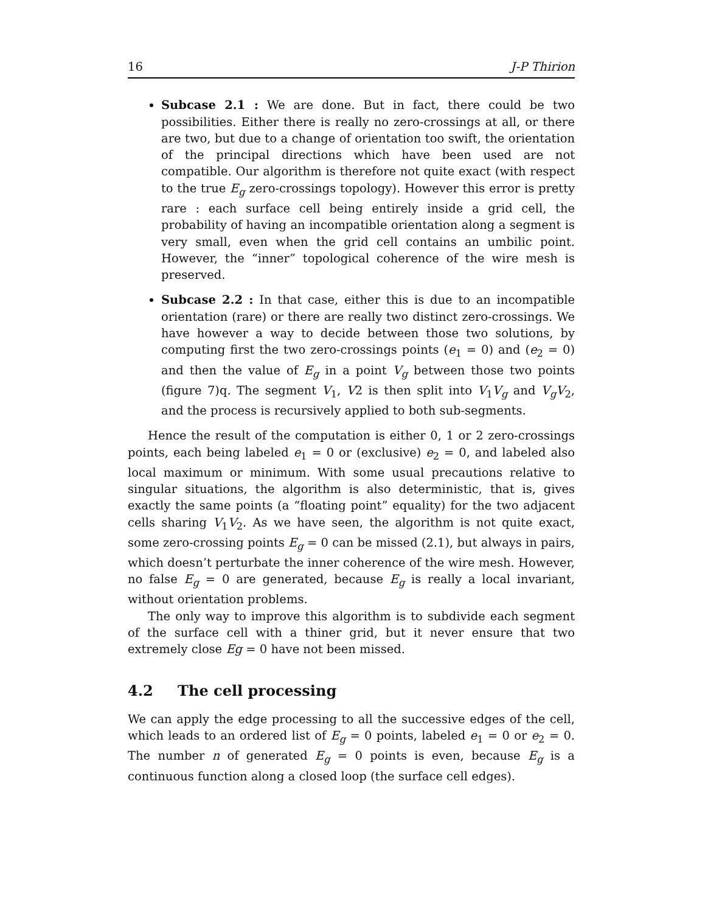16 J-P Thirion
Subcase 2.1 : We are done. But in fact, there could be two possibilities. Either there is really no zero-crossings at all, or there are two, but due to a change of orientation too swift, the orientation of the principal directions which have been used are not compatible. Our algorithm is therefore not quite exact (with respect to the true E<sub>g</sub> zero-crossings topology). However this error is pretty rare : each surface cell being entirely inside a grid cell, the probability of having an incompatible orientation along a segment is very small, even when the grid cell contains an umbilic point. However, the “inner” topological coherence of the wire mesh is preserved.
Subcase 2.2 : In that case, either this is due to an incompatible orientation (rare) or there are really two distinct zero-crossings. We have however a way to decide between those two solutions, by computing first the two zero-crossings points (e<sub>1</sub> = 0) and (e<sub>2</sub> = 0) and then the value of E<sub>g</sub> in a point V<sub>g</sub> between those two points (figure 7)q. The segment V<sub>1</sub>, V2 is then split into V<sub>1</sub>V<sub>g</sub> and V<sub>g</sub>V<sub>2</sub>, and the process is recursively applied to both sub-segments.
Hence the result of the computation is either 0, 1 or 2 zero-crossings points, each being labeled e<sub>1</sub> = 0 or (exclusive) e<sub>2</sub> = 0, and labeled also local maximum or minimum. With some usual precautions relative to singular situations, the algorithm is also deterministic, that is, gives exactly the same points (a “floating point” equality) for the two adjacent cells sharing V<sub>1</sub>V<sub>2</sub>. As we have seen, the algorithm is not quite exact, some zero-crossing points E<sub>g</sub> = 0 can be missed (2.1), but always in pairs, which doesn’t perturbate the inner coherence of the wire mesh. However, no false E<sub>g</sub> = 0 are generated, because E<sub>g</sub> is really a local invariant, without orientation problems.
The only way to improve this algorithm is to subdivide each segment of the surface cell with a thiner grid, but it never ensure that two extremely close Eg = 0 have not been missed.
4.2 The cell processing
We can apply the edge processing to all the successive edges of the cell, which leads to an ordered list of E<sub>g</sub> = 0 points, labeled e<sub>1</sub> = 0 or e<sub>2</sub> = 0. The number n of generated E<sub>g</sub> = 0 points is even, because E<sub>g</sub> is a continuous function along a closed loop (the surface cell edges).